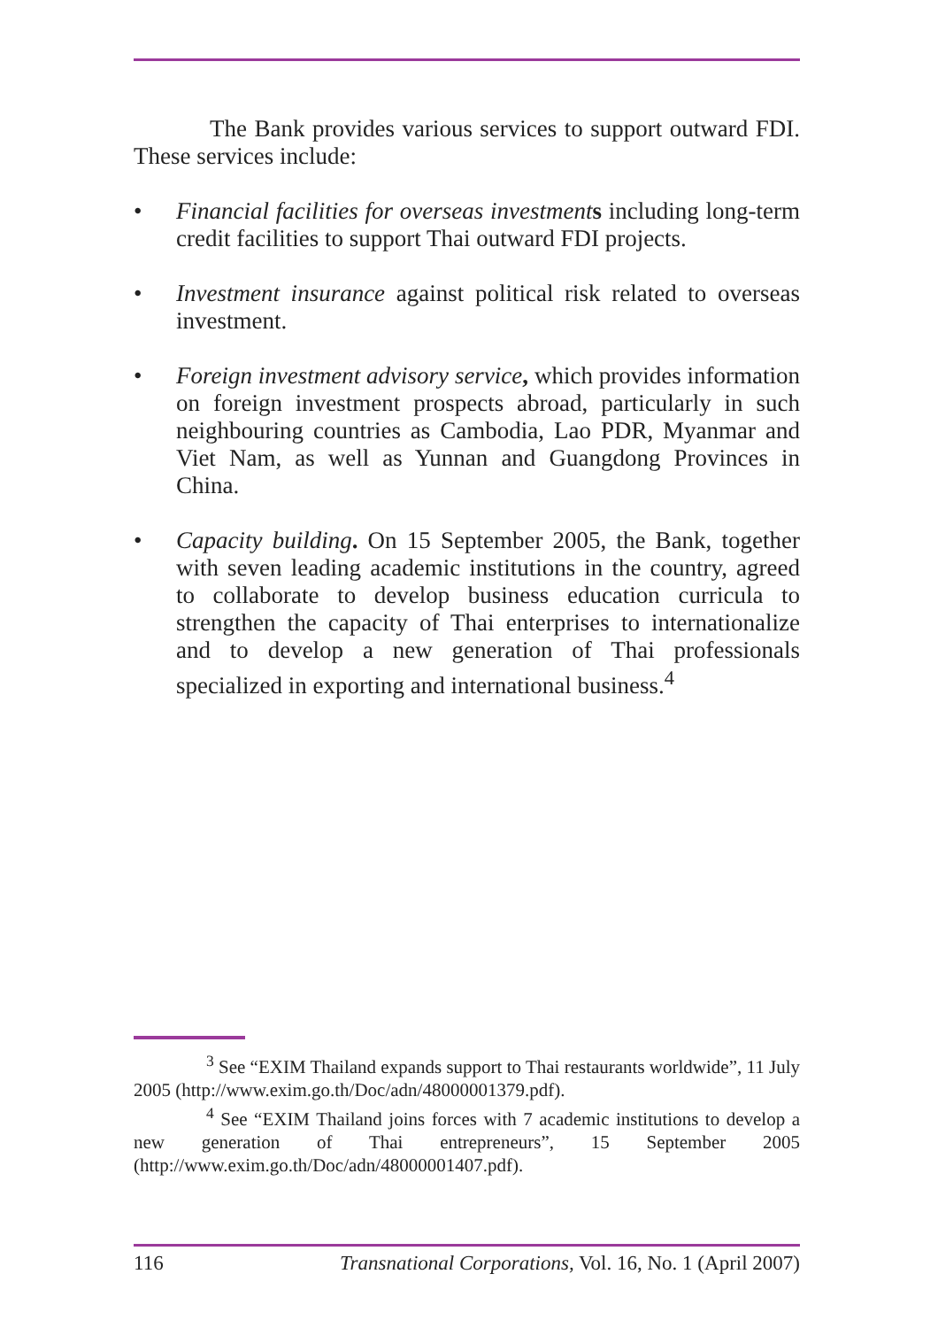The Bank provides various services to support outward FDI. These services include:
• Financial facilities for overseas investment s including long-term credit facilities to support Thai outward FDI projects.
• Investment insurance against political risk related to overseas investment.
• Foreign investment advisory service, which provides information on foreign investment prospects abroad, particularly in such neighbouring countries as Cambodia, Lao PDR, Myanmar and Viet Nam, as well as Yunnan and Guangdong Provinces in China.
• Capacity building. On 15 September 2005, the Bank, together with seven leading academic institutions in the country, agreed to collaborate to develop business education curricula to strengthen the capacity of Thai enterprises to internationalize and to develop a new generation of Thai professionals specialized in exporting and international business.<sup>4</sup>
<sup>3</sup> See “EXIM Thailand expands support to Thai restaurants worldwide”, 11 July 2005 (http://www.exim.go.th/Doc/adn/48000001379.pdf).
<sup>4</sup> See “EXIM Thailand joins forces with 7 academic institutions to develop a new generation of Thai entrepreneurs”, 15 September 2005 (http://www.exim.go.th/Doc/adn/48000001407.pdf).
116 Transnational Corporations, Vol. 16, No. 1 (April 2007)